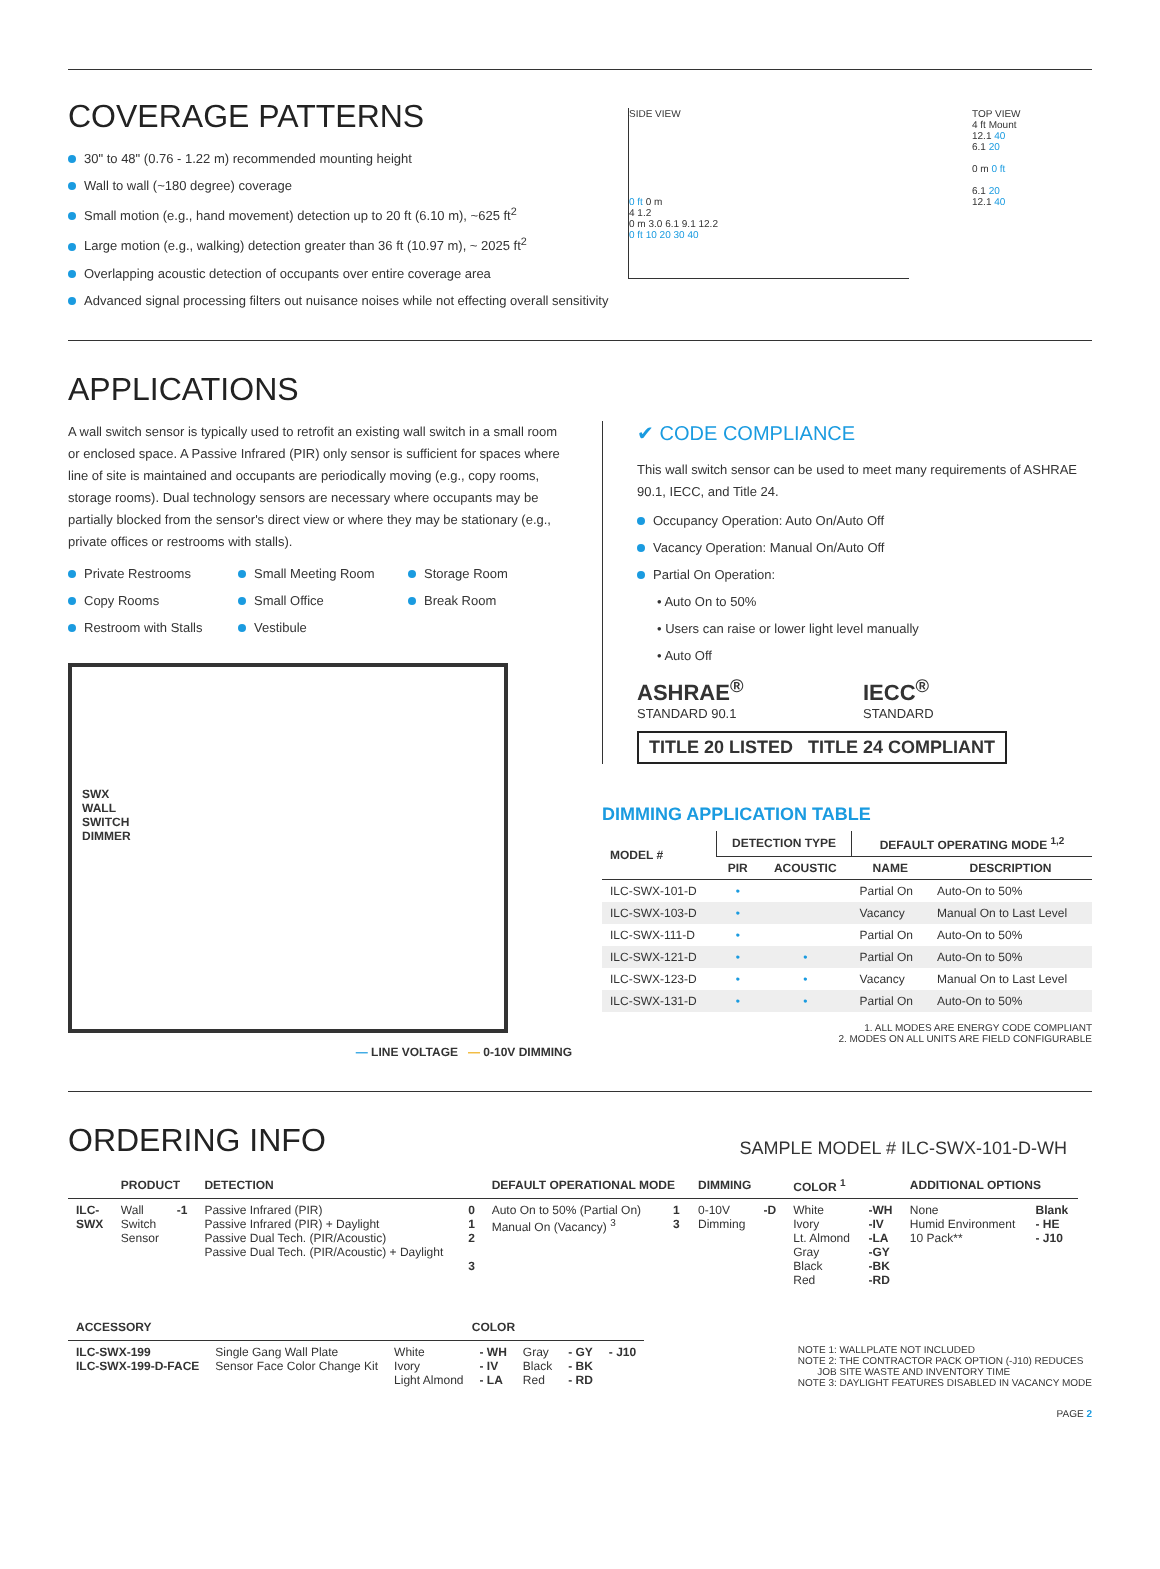COVERAGE PATTERNS
30" to 48" (0.76 - 1.22 m) recommended mounting height
Wall to wall (~180 degree) coverage
Small motion (e.g., hand movement) detection up to 20 ft (6.10 m), ~625 ft<sup>2</sup>
Large motion (e.g., walking) detection greater than 36 ft (10.97 m), ~ 2025 ft<sup>2</sup>
Overlapping acoustic detection of occupants over entire coverage area
Advanced signal processing filters out nuisance noises while not effecting overall sensitivity
SIDE VIEW
0 ft 0 m
4 1.2
0 m 3.0 6.1 9.1 12.2
0 ft 10 20 30 40
TOP VIEW
4 ft Mount
12.1 40
6.1 20
0 m 0 ft
6.1 20
12.1 40
APPLICATIONS
A wall switch sensor is typically used to retrofit an existing wall switch in a small room or enclosed space. A Passive Infrared (PIR) only sensor is sufficient for spaces where line of site is maintained and occupants are periodically moving (e.g., copy rooms, storage rooms). Dual technology sensors are necessary where occupants may be partially blocked from the sensor's direct view or where they may be stationary (e.g., private offices or restrooms with stalls).
Private Restrooms
Copy Rooms
Restroom with Stalls
Small Meeting Room
Small Office
Vestibule
Storage Room
Break Room
SWX
WALL
SWITCH
DIMMER
— LINE VOLTAGE — 0-10V DIMMING
✔ CODE COMPLIANCE
This wall switch sensor can be used to meet many requirements of ASHRAE 90.1, IECC, and Title 24.
Occupancy Operation: Auto On/Auto Off
Vacancy Operation: Manual On/Auto Off
Partial On Operation:
• Auto On to 50%
• Users can raise or lower light level manually
• Auto Off
ASHRAE<sup>®</sup>
STANDARD 90.1
IECC<sup>®</sup>
STANDARD
TITLE 20 LISTED TITLE 24 COMPLIANT
DIMMING APPLICATION TABLE
| MODEL # | DETECTION TYPE | | DEFAULT OPERATING MODE <sup>1,2</sup> | |
| --- | --- | --- | --- | --- |
| | PIR | ACOUSTIC | NAME | DESCRIPTION |
| ILC-SWX-101-D | • | | Partial On | Auto-On to 50% |
| ILC-SWX-103-D | • | | Vacancy | Manual On to Last Level |
| ILC-SWX-111-D | • | | Partial On | Auto-On to 50% |
| ILC-SWX-121-D | • | • | Partial On | Auto-On to 50% |
| ILC-SWX-123-D | • | • | Vacancy | Manual On to Last Level |
| ILC-SWX-131-D | • | • | Partial On | Auto-On to 50% |
1. ALL MODES ARE ENERGY CODE COMPLIANT
2. MODES ON ALL UNITS ARE FIELD CONFIGURABLE
ORDERING INFO
SAMPLE MODEL # ILC-SWX-101-D-WH
| | PRODUCT | | DETECTION | | DEFAULT OPERATIONAL MODE | | DIMMING | | COLOR <sup>1</sup> | | ADDITIONAL OPTIONS | |
| --- | --- | --- | --- | --- | --- | --- | --- | --- | --- | --- | --- | --- |
| ILC- SWX | Wall Switch Sensor | -1 | Passive Infrared (PIR) Passive Infrared (PIR) + Daylight Passive Dual Tech. (PIR/Acoustic) Passive Dual Tech. (PIR/Acoustic) + Daylight | 0 1 2 3 | Auto On to 50% (Partial On) Manual On (Vacancy) <sup>3</sup> | 1 3 | 0-10V Dimming | -D | White Ivory Lt. Almond Gray Black Red | -WH -IV -LA -GY -BK -RD | None Humid Environment 10 Pack** | Blank - HE - J10 |
| ACCESSORY | | COLOR | | | | |
| --- | --- | --- | --- | --- | --- | --- |
| ILC-SWX-199 ILC-SWX-199-D-FACE | Single Gang Wall Plate Sensor Face Color Change Kit | White Ivory Light Almond | - WH - IV - LA | Gray Black Red | - GY - BK - RD | - J10 |
NOTE 1: WALLPLATE NOT INCLUDED
NOTE 2: THE CONTRACTOR PACK OPTION (-J10) REDUCES
JOB SITE WASTE AND INVENTORY TIME
NOTE 3: DAYLIGHT FEATURES DISABLED IN VACANCY MODE
PAGE 2